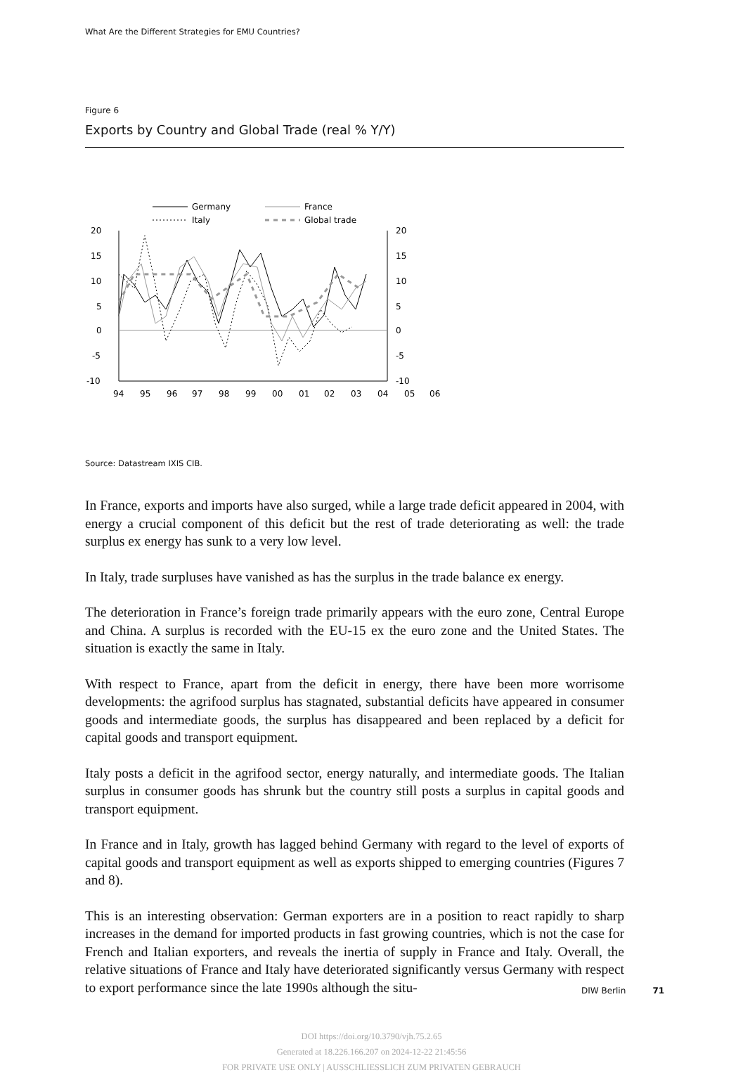What Are the Different Strategies for EMU Countries?
Figure 6
Exports by Country and Global Trade (real % Y/Y)
Germany
France
Italy
Global trade
20
15
10
5
0
-5
-10
20
15
10
5
0
-5
-10
94
95
96
97
98
99
00
01
02
03
04
05
06
Source: Datastream IXIS CIB.
In France, exports and imports have also surged, while a large trade deficit appeared in 2004, with energy a crucial component of this deficit but the rest of trade deteriorating as well: the trade surplus ex energy has sunk to a very low level.
In Italy, trade surpluses have vanished as has the surplus in the trade balance ex energy.
The deterioration in France’s foreign trade primarily appears with the euro zone, Central Europe and China. A surplus is recorded with the EU-15 ex the euro zone and the United States. The situation is exactly the same in Italy.
With respect to France, apart from the deficit in energy, there have been more worrisome developments: the agrifood surplus has stagnated, substantial deficits have appeared in consumer goods and intermediate goods, the surplus has disappeared and been replaced by a deficit for capital goods and transport equipment.
Italy posts a deficit in the agrifood sector, energy naturally, and intermediate goods. The Italian surplus in consumer goods has shrunk but the country still posts a surplus in capital goods and transport equipment.
In France and in Italy, growth has lagged behind Germany with regard to the level of exports of capital goods and transport equipment as well as exports shipped to emerging countries (Figures 7 and 8).
This is an interesting observation: German exporters are in a position to react rapidly to sharp increases in the demand for imported products in fast growing countries, which is not the case for French and Italian exporters, and reveals the inertia of supply in France and Italy. Overall, the relative situations of France and Italy have deteriorated significantly versus Germany with respect to export performance since the late 1990s although the situ-
DIW Berlin 71
DOI https://doi.org/10.3790/vjh.75.2.65
Generated at 18.226.166.207 on 2024-12-22 21:45:56
FOR PRIVATE USE ONLY | AUSSCHLIESSLICH ZUM PRIVATEN GEBRAUCH